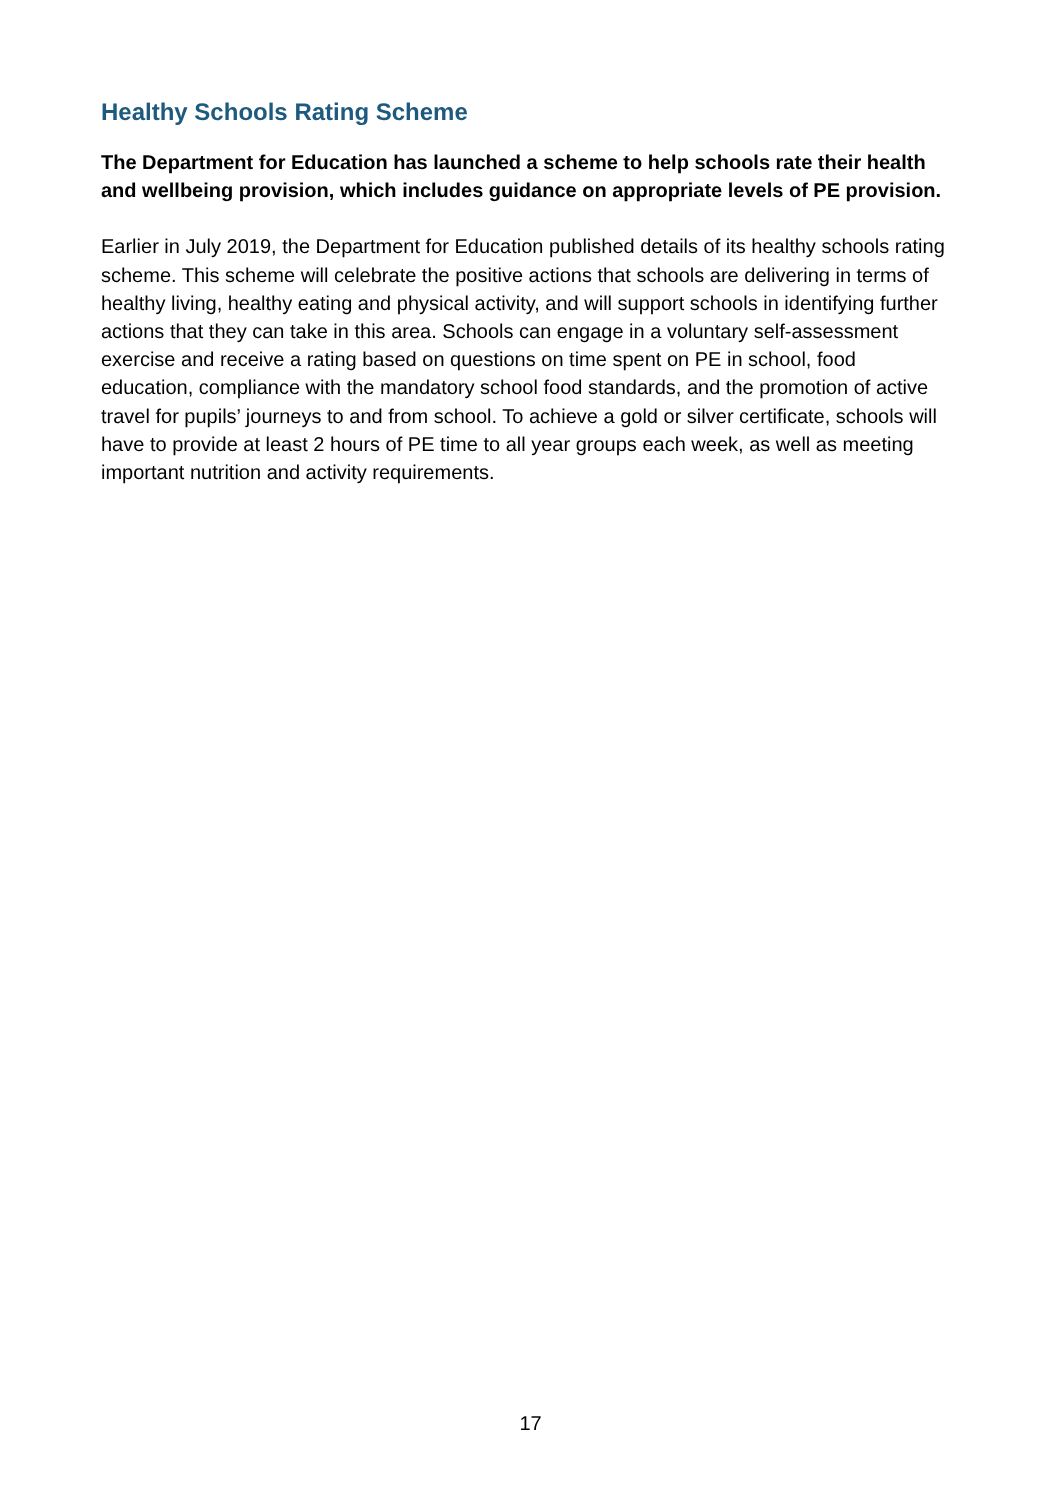Healthy Schools Rating Scheme
The Department for Education has launched a scheme to help schools rate their health and wellbeing provision, which includes guidance on appropriate levels of PE provision.
Earlier in July 2019, the Department for Education published details of its healthy schools rating scheme. This scheme will celebrate the positive actions that schools are delivering in terms of healthy living, healthy eating and physical activity, and will support schools in identifying further actions that they can take in this area. Schools can engage in a voluntary self-assessment exercise and receive a rating based on questions on time spent on PE in school, food education, compliance with the mandatory school food standards, and the promotion of active travel for pupils’ journeys to and from school. To achieve a gold or silver certificate, schools will have to provide at least 2 hours of PE time to all year groups each week, as well as meeting important nutrition and activity requirements.
17